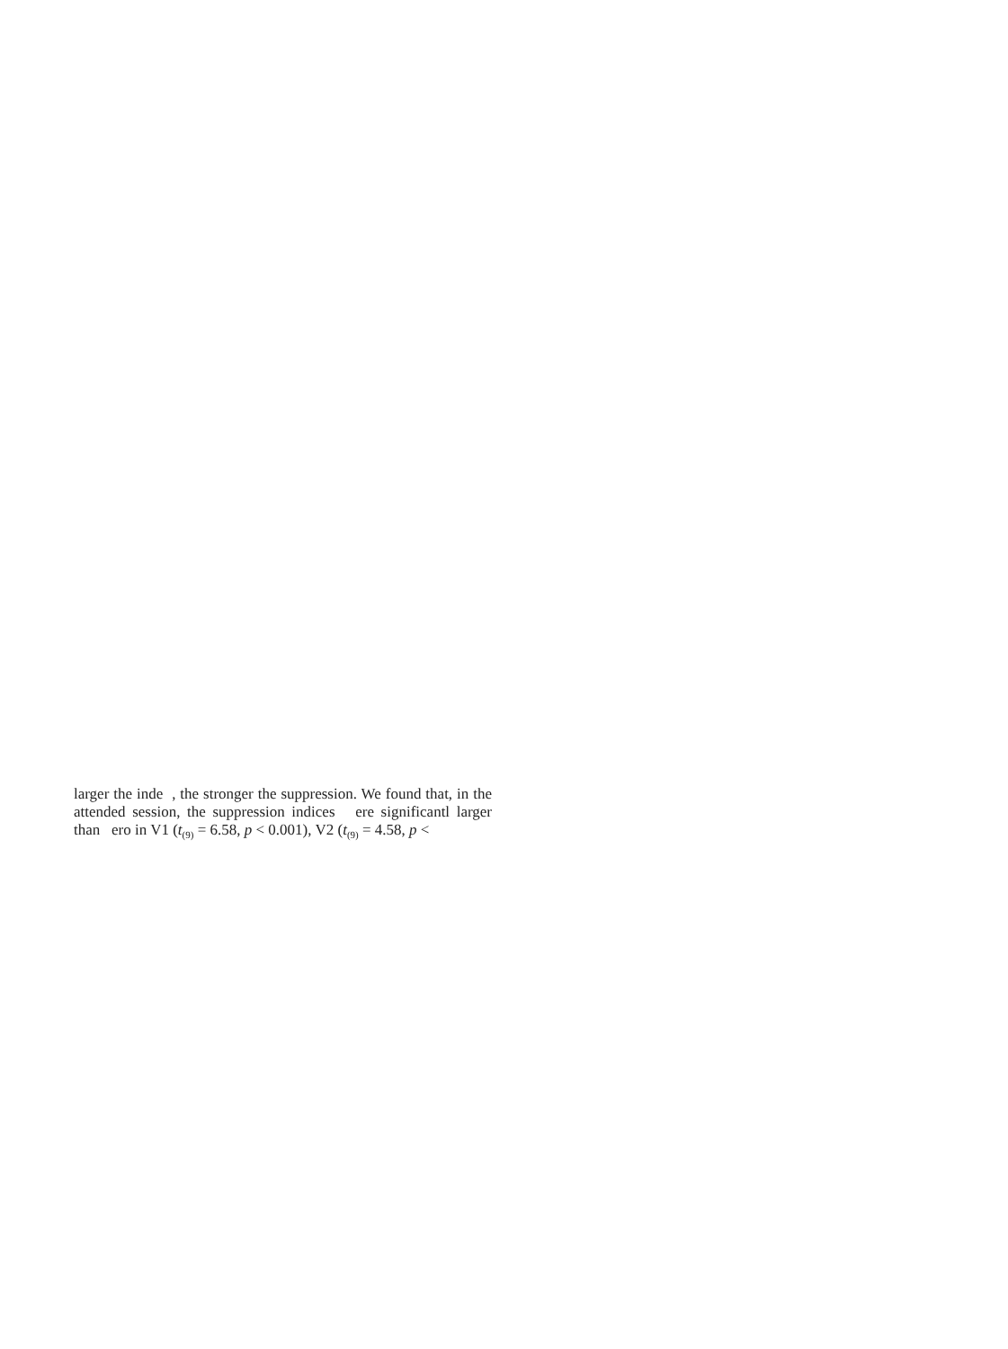larger the inde , the stronger the suppression. We found that, in the attended session, the suppression indices ere significantl larger than ero in V1 (t<sub>(9)</sub> = 6.58, p < 0.001), V2 (t<sub>(9)</sub> = 4.58, p <